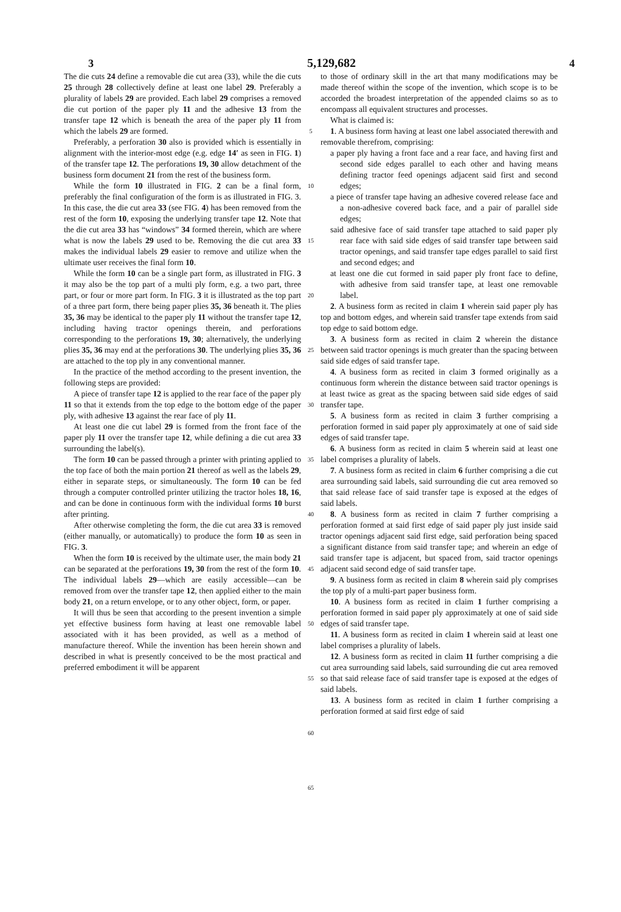3 5,129,682 4
The die cuts 24 define a removable die cut area (33), while the die cuts 25 through 28 collectively define at least one label 29. Preferably a plurality of labels 29 are provided. Each label 29 comprises a removed die cut portion of the paper ply 11 and the adhesive 13 from the transfer tape 12 which is beneath the area of the paper ply 11 from which the labels 29 are formed.
Preferably, a perforation 30 also is provided which is essentially in alignment with the interior-most edge (e.g. edge 14′ as seen in FIG. 1) of the transfer tape 12. The perforations 19, 30 allow detachment of the business form document 21 from the rest of the business form.
While the form 10 illustrated in FIG. 2 can be a final form, preferably the final configuration of the form is as illustrated in FIG. 3. In this case, the die cut area 33 (see FIG. 4) has been removed from the rest of the form 10, exposing the underlying transfer tape 12. Note that the die cut area 33 has “windows” 34 formed therein, which are where what is now the labels 29 used to be. Removing the die cut area 33 makes the individual labels 29 easier to remove and utilize when the ultimate user receives the final form 10.
While the form 10 can be a single part form, as illustrated in FIG. 3 it may also be the top part of a multi ply form, e.g. a two part, three part, or four or more part form. In FIG. 3 it is illustrated as the top part of a three part form, there being paper plies 35, 36 beneath it. The plies 35, 36 may be identical to the paper ply 11 without the transfer tape 12, including having tractor openings therein, and perforations corresponding to the perforations 19, 30; alternatively, the underlying plies 35, 36 may end at the perforations 30. The underlying plies 35, 36 are attached to the top ply in any conventional manner.
In the practice of the method according to the present invention, the following steps are provided:
A piece of transfer tape 12 is applied to the rear face of the paper ply 11 so that it extends from the top edge to the bottom edge of the paper ply, with adhesive 13 against the rear face of ply 11.
At least one die cut label 29 is formed from the front face of the paper ply 11 over the transfer tape 12, while defining a die cut area 33 surrounding the label(s).
The form 10 can be passed through a printer with printing applied to the top face of both the main portion 21 thereof as well as the labels 29, either in separate steps, or simultaneously. The form 10 can be fed through a computer controlled printer utilizing the tractor holes 18, 16, and can be done in continuous form with the individual forms 10 burst after printing.
After otherwise completing the form, the die cut area 33 is removed (either manually, or automatically) to produce the form 10 as seen in FIG. 3.
When the form 10 is received by the ultimate user, the main body 21 can be separated at the perforations 19, 30 from the rest of the form 10. The individual labels 29—which are easily accessible—can be removed from over the transfer tape 12, then applied either to the main body 21, on a return envelope, or to any other object, form, or paper.
It will thus be seen that according to the present invention a simple yet effective business form having at least one removable label associated with it has been provided, as well as a method of manufacture thereof. While the invention has been herein shown and described in what is presently conceived to be the most practical and preferred embodiment it will be apparent
5
10
15
20
25
30
35
40
45
50
55
60
65
to those of ordinary skill in the art that many modifications may be made thereof within the scope of the invention, which scope is to be accorded the broadest interpretation of the appended claims so as to encompass all equivalent structures and processes.
What is claimed is:
1. A business form having at least one label associated therewith and removable therefrom, comprising:
a paper ply having a front face and a rear face, and having first and second side edges parallel to each other and having means defining tractor feed openings adjacent said first and second edges;
a piece of transfer tape having an adhesive covered release face and a non-adhesive covered back face, and a pair of parallel side edges;
said adhesive face of said transfer tape attached to said paper ply rear face with said side edges of said transfer tape between said tractor openings, and said transfer tape edges parallel to said first and second edges; and
at least one die cut formed in said paper ply front face to define, with adhesive from said transfer tape, at least one removable label.
2. A business form as recited in claim 1 wherein said paper ply has top and bottom edges, and wherein said transfer tape extends from said top edge to said bottom edge.
3. A business form as recited in claim 2 wherein the distance between said tractor openings is much greater than the spacing between said side edges of said transfer tape.
4. A business form as recited in claim 3 formed originally as a continuous form wherein the distance between said tractor openings is at least twice as great as the spacing between said side edges of said transfer tape.
5. A business form as recited in claim 3 further comprising a perforation formed in said paper ply approximately at one of said side edges of said transfer tape.
6. A business form as recited in claim 5 wherein said at least one label comprises a plurality of labels.
7. A business form as recited in claim 6 further comprising a die cut area surrounding said labels, said surrounding die cut area removed so that said release face of said transfer tape is exposed at the edges of said labels.
8. A business form as recited in claim 7 further comprising a perforation formed at said first edge of said paper ply just inside said tractor openings adjacent said first edge, said perforation being spaced a significant distance from said transfer tape; and wherein an edge of said transfer tape is adjacent, but spaced from, said tractor openings adjacent said second edge of said transfer tape.
9. A business form as recited in claim 8 wherein said ply comprises the top ply of a multi-part paper business form.
10. A business form as recited in claim 1 further comprising a perforation formed in said paper ply approximately at one of said side edges of said transfer tape.
11. A business form as recited in claim 1 wherein said at least one label comprises a plurality of labels.
12. A business form as recited in claim 11 further comprising a die cut area surrounding said labels, said surrounding die cut area removed so that said release face of said transfer tape is exposed at the edges of said labels.
13. A business form as recited in claim 1 further comprising a perforation formed at said first edge of said